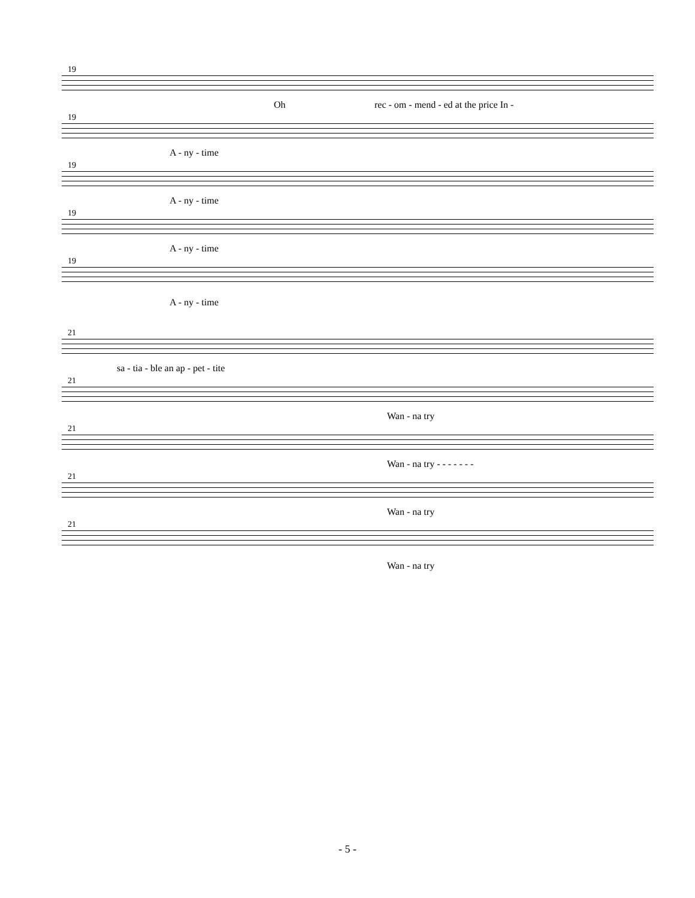19
Oh rec - om - mend - ed at the price In -
19
A - ny - time
19
A - ny - time
19
A - ny - time
19
A - ny - time
21
sa - tia - ble an ap - pet - tite
21
Wan - na try
21
Wan - na try - - - - - - -
21
Wan - na try
21
Wan - na try
- 5 -